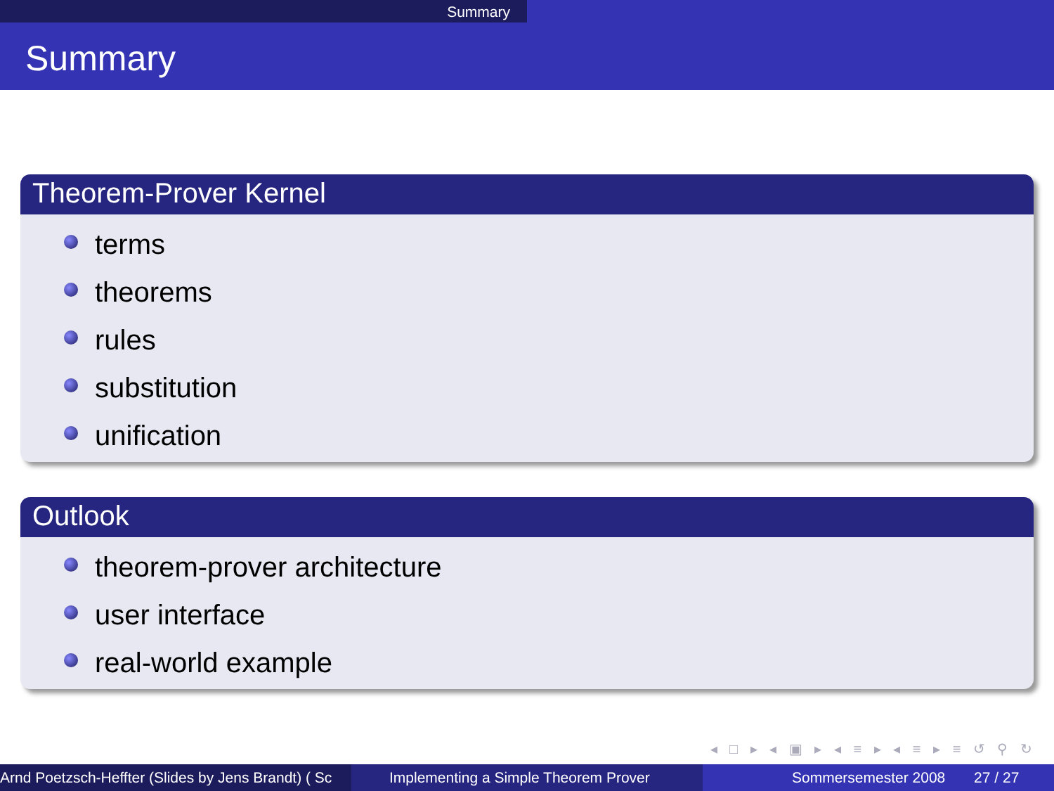Summary
Summary
Theorem-Prover Kernel
terms
theorems
rules
substitution
unification
Outlook
theorem-prover architecture
user interface
real-world example
◂ □ ▸ ◂ ▣ ▸ ◂ ≡ ▸ ◂ ≡ ▸ ≡ ↺ ⚲ ↻
Arnd Poetzsch-Heffter (Slides by Jens Brandt) ( Sc Implementing a Simple Theorem Prover Sommersemester 2008 27 / 27